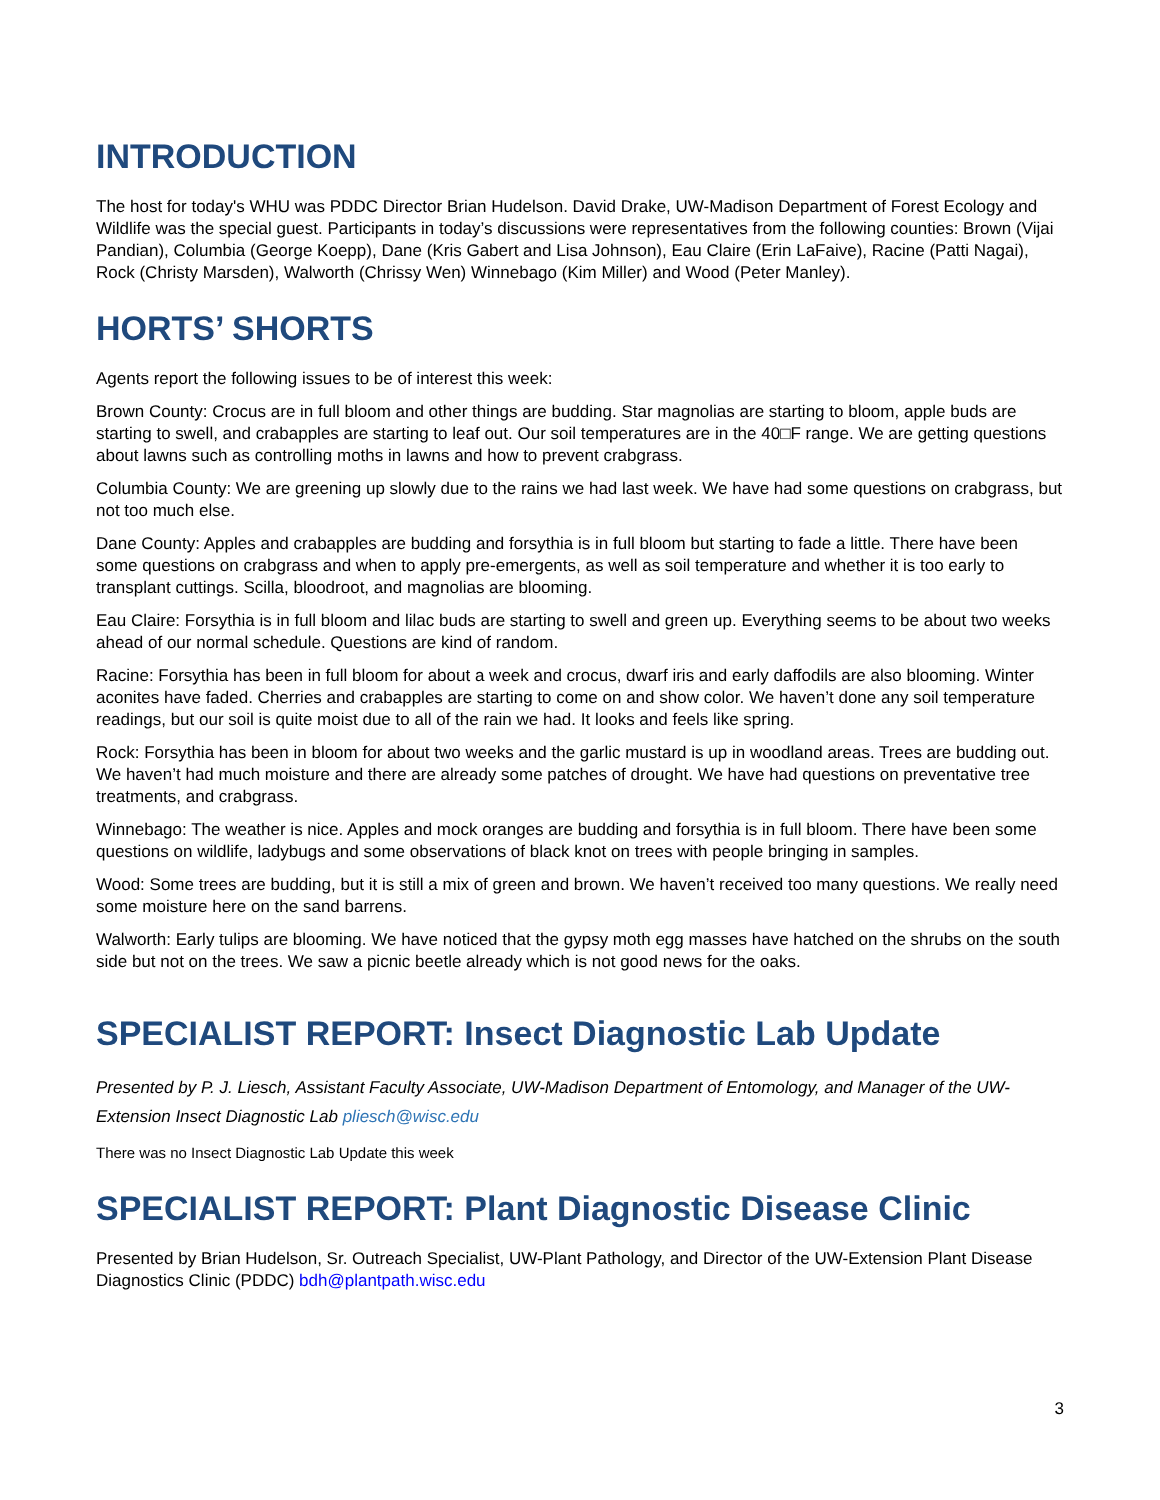INTRODUCTION
The host for today's WHU was PDDC Director Brian Hudelson. David Drake, UW-Madison Department of Forest Ecology and Wildlife was the special guest. Participants in today’s discussions were representatives from the following counties: Brown (Vijai Pandian), Columbia (George Koepp), Dane (Kris Gabert and Lisa Johnson), Eau Claire (Erin LaFaive), Racine (Patti Nagai), Rock (Christy Marsden), Walworth (Chrissy Wen) Winnebago (Kim Miller) and Wood (Peter Manley).
HORTS’ SHORTS
Agents report the following issues to be of interest this week:
Brown County: Crocus are in full bloom and other things are budding. Star magnolias are starting to bloom, apple buds are starting to swell, and crabapples are starting to leaf out. Our soil temperatures are in the 40□F range. We are getting questions about lawns such as controlling moths in lawns and how to prevent crabgrass.
Columbia County: We are greening up slowly due to the rains we had last week. We have had some questions on crabgrass, but not too much else.
Dane County: Apples and crabapples are budding and forsythia is in full bloom but starting to fade a little. There have been some questions on crabgrass and when to apply pre-emergents, as well as soil temperature and whether it is too early to transplant cuttings. Scilla, bloodroot, and magnolias are blooming.
Eau Claire: Forsythia is in full bloom and lilac buds are starting to swell and green up. Everything seems to be about two weeks ahead of our normal schedule. Questions are kind of random.
Racine: Forsythia has been in full bloom for about a week and crocus, dwarf iris and early daffodils are also blooming. Winter aconites have faded. Cherries and crabapples are starting to come on and show color. We haven’t done any soil temperature readings, but our soil is quite moist due to all of the rain we had. It looks and feels like spring.
Rock: Forsythia has been in bloom for about two weeks and the garlic mustard is up in woodland areas. Trees are budding out. We haven’t had much moisture and there are already some patches of drought. We have had questions on preventative tree treatments, and crabgrass.
Winnebago: The weather is nice. Apples and mock oranges are budding and forsythia is in full bloom. There have been some questions on wildlife, ladybugs and some observations of black knot on trees with people bringing in samples.
Wood: Some trees are budding, but it is still a mix of green and brown. We haven’t received too many questions. We really need some moisture here on the sand barrens.
Walworth: Early tulips are blooming. We have noticed that the gypsy moth egg masses have hatched on the shrubs on the south side but not on the trees. We saw a picnic beetle already which is not good news for the oaks.
SPECIALIST REPORT: Insect Diagnostic Lab Update
Presented by P. J. Liesch, Assistant Faculty Associate, UW-Madison Department of Entomology, and Manager of the UW-Extension Insect Diagnostic Lab pliesch@wisc.edu
There was no Insect Diagnostic Lab Update this week
SPECIALIST REPORT: Plant Diagnostic Disease Clinic
Presented by Brian Hudelson, Sr. Outreach Specialist, UW-Plant Pathology, and Director of the UW-Extension Plant Disease Diagnostics Clinic (PDDC) bdh@plantpath.wisc.edu
3